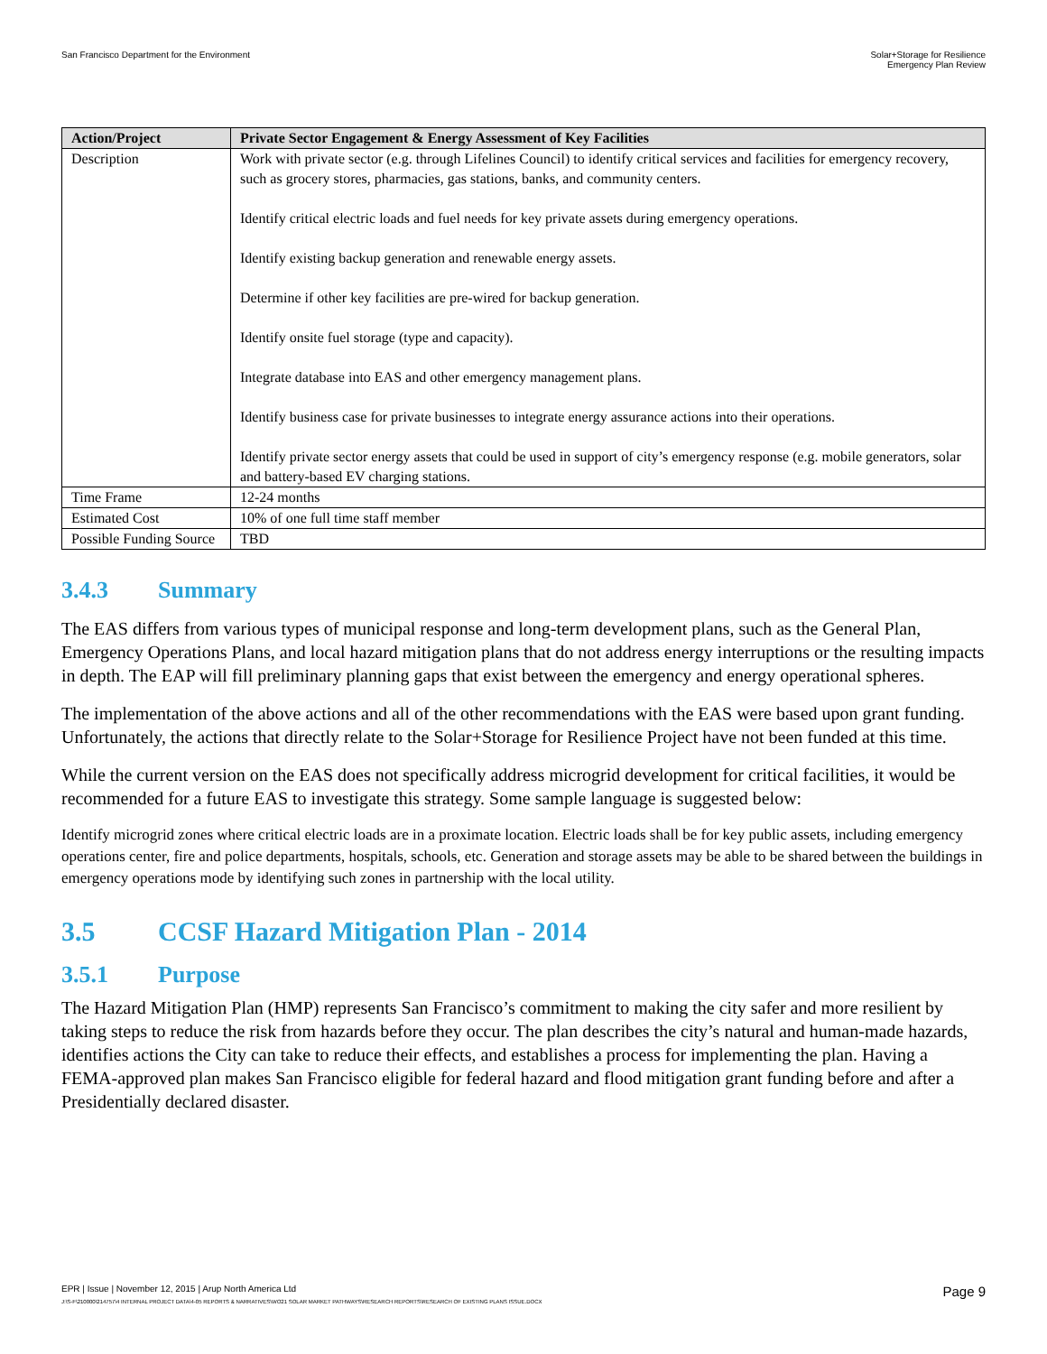San Francisco Department for the Environment
Solar+Storage for Resilience
Emergency Plan Review
| Action/Project | Private Sector Engagement & Energy Assessment of Key Facilities |
| --- | --- |
| Description | Work with private sector (e.g. through Lifelines Council) to identify critical services and facilities for emergency recovery, such as grocery stores, pharmacies, gas stations, banks, and community centers. Identify critical electric loads and fuel needs for key private assets during emergency operations. Identify existing backup generation and renewable energy assets. Determine if other key facilities are pre-wired for backup generation. Identify onsite fuel storage (type and capacity). Integrate database into EAS and other emergency management plans. Identify business case for private businesses to integrate energy assurance actions into their operations. Identify private sector energy assets that could be used in support of city’s emergency response (e.g. mobile generators, solar and battery-based EV charging stations. |
| Time Frame | 12-24 months |
| Estimated Cost | 10% of one full time staff member |
| Possible Funding Source | TBD |
3.4.3 Summary
The EAS differs from various types of municipal response and long-term development plans, such as the General Plan, Emergency Operations Plans, and local hazard mitigation plans that do not address energy interruptions or the resulting impacts in depth. The EAP will fill preliminary planning gaps that exist between the emergency and energy operational spheres.
The implementation of the above actions and all of the other recommendations with the EAS were based upon grant funding. Unfortunately, the actions that directly relate to the Solar+Storage for Resilience Project have not been funded at this time.
While the current version on the EAS does not specifically address microgrid development for critical facilities, it would be recommended for a future EAS to investigate this strategy. Some sample language is suggested below:
Identify microgrid zones where critical electric loads are in a proximate location. Electric loads shall be for key public assets, including emergency operations center, fire and police departments, hospitals, schools, etc. Generation and storage assets may be able to be shared between the buildings in emergency operations mode by identifying such zones in partnership with the local utility.
3.5 CCSF Hazard Mitigation Plan - 2014
3.5.1 Purpose
The Hazard Mitigation Plan (HMP) represents San Francisco’s commitment to making the city safer and more resilient by taking steps to reduce the risk from hazards before they occur. The plan describes the city’s natural and human-made hazards, identifies actions the City can take to reduce their effects, and establishes a process for implementing the plan. Having a FEMA-approved plan makes San Francisco eligible for federal hazard and flood mitigation grant funding before and after a Presidentially declared disaster.
EPR | Issue | November 12, 2015 | Arup North America Ltd
Page 9
J:\S-F\210000\214757\4 INTERNAL PROJECT DATA\4-05 REPORTS & NARRATIVES\WO21 SOLAR MARKET PATHWAYS\RESEARCH REPORTS\RESEARCH OF EXISTING PLANS ISSUE.DOCX